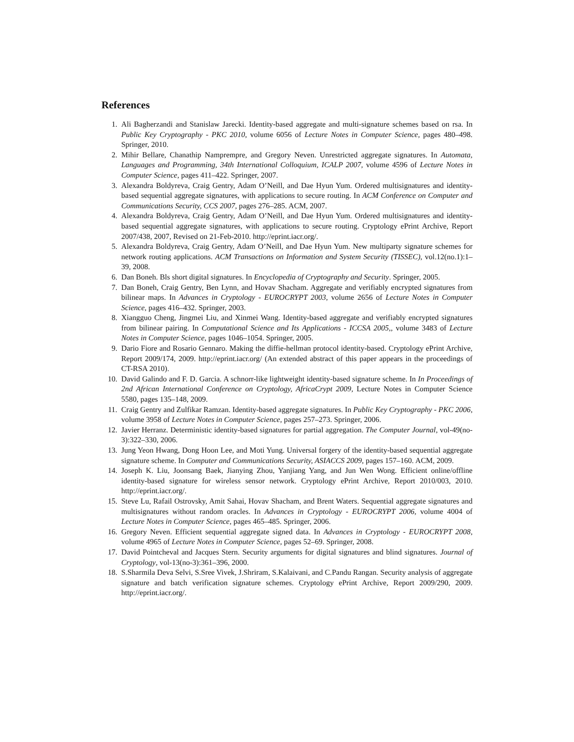References
1. Ali Bagherzandi and Stanislaw Jarecki. Identity-based aggregate and multi-signature schemes based on rsa. In Public Key Cryptography - PKC 2010, volume 6056 of Lecture Notes in Computer Science, pages 480–498. Springer, 2010.
2. Mihir Bellare, Chanathip Namprempre, and Gregory Neven. Unrestricted aggregate signatures. In Automata, Languages and Programming, 34th International Colloquium, ICALP 2007, volume 4596 of Lecture Notes in Computer Science, pages 411–422. Springer, 2007.
3. Alexandra Boldyreva, Craig Gentry, Adam O’Neill, and Dae Hyun Yum. Ordered multisignatures and identity-based sequential aggregate signatures, with applications to secure routing. In ACM Conference on Computer and Communications Security, CCS 2007, pages 276–285. ACM, 2007.
4. Alexandra Boldyreva, Craig Gentry, Adam O’Neill, and Dae Hyun Yum. Ordered multisignatures and identity-based sequential aggregate signatures, with applications to secure routing. Cryptology ePrint Archive, Report 2007/438, 2007, Revised on 21-Feb-2010. http://eprint.iacr.org/.
5. Alexandra Boldyreva, Craig Gentry, Adam O’Neill, and Dae Hyun Yum. New multiparty signature schemes for network routing applications. ACM Transactions on Information and System Security (TISSEC), vol.12(no.1):1–39, 2008.
6. Dan Boneh. Bls short digital signatures. In Encyclopedia of Cryptography and Security. Springer, 2005.
7. Dan Boneh, Craig Gentry, Ben Lynn, and Hovav Shacham. Aggregate and verifiably encrypted signatures from bilinear maps. In Advances in Cryptology - EUROCRYPT 2003, volume 2656 of Lecture Notes in Computer Science, pages 416–432. Springer, 2003.
8. Xiangguo Cheng, Jingmei Liu, and Xinmei Wang. Identity-based aggregate and verifiably encrypted signatures from bilinear pairing. In Computational Science and Its Applications - ICCSA 2005,, volume 3483 of Lecture Notes in Computer Science, pages 1046–1054. Springer, 2005.
9. Dario Fiore and Rosario Gennaro. Making the diffie-hellman protocol identity-based. Cryptology ePrint Archive, Report 2009/174, 2009. http://eprint.iacr.org/ (An extended abstract of this paper appears in the proceedings of CT-RSA 2010).
10. David Galindo and F. D. Garcia. A schnorr-like lightweight identity-based signature scheme. In In Proceedings of 2nd African International Conference on Cryptology, AfricaCrypt 2009, Lecture Notes in Computer Science 5580, pages 135–148, 2009.
11. Craig Gentry and Zulfikar Ramzan. Identity-based aggregate signatures. In Public Key Cryptography - PKC 2006, volume 3958 of Lecture Notes in Computer Science, pages 257–273. Springer, 2006.
12. Javier Herranz. Deterministic identity-based signatures for partial aggregation. The Computer Journal, vol-49(no-3):322–330, 2006.
13. Jung Yeon Hwang, Dong Hoon Lee, and Moti Yung. Universal forgery of the identity-based sequential aggregate signature scheme. In Computer and Communications Security, ASIACCS 2009, pages 157–160. ACM, 2009.
14. Joseph K. Liu, Joonsang Baek, Jianying Zhou, Yanjiang Yang, and Jun Wen Wong. Efficient online/offline identity-based signature for wireless sensor network. Cryptology ePrint Archive, Report 2010/003, 2010. http://eprint.iacr.org/.
15. Steve Lu, Rafail Ostrovsky, Amit Sahai, Hovav Shacham, and Brent Waters. Sequential aggregate signatures and multisignatures without random oracles. In Advances in Cryptology - EUROCRYPT 2006, volume 4004 of Lecture Notes in Computer Science, pages 465–485. Springer, 2006.
16. Gregory Neven. Efficient sequential aggregate signed data. In Advances in Cryptology - EUROCRYPT 2008, volume 4965 of Lecture Notes in Computer Science, pages 52–69. Springer, 2008.
17. David Pointcheval and Jacques Stern. Security arguments for digital signatures and blind signatures. Journal of Cryptology, vol-13(no-3):361–396, 2000.
18. S.Sharmila Deva Selvi, S.Sree Vivek, J.Shriram, S.Kalaivani, and C.Pandu Rangan. Security analysis of aggregate signature and batch verification signature schemes. Cryptology ePrint Archive, Report 2009/290, 2009. http://eprint.iacr.org/.